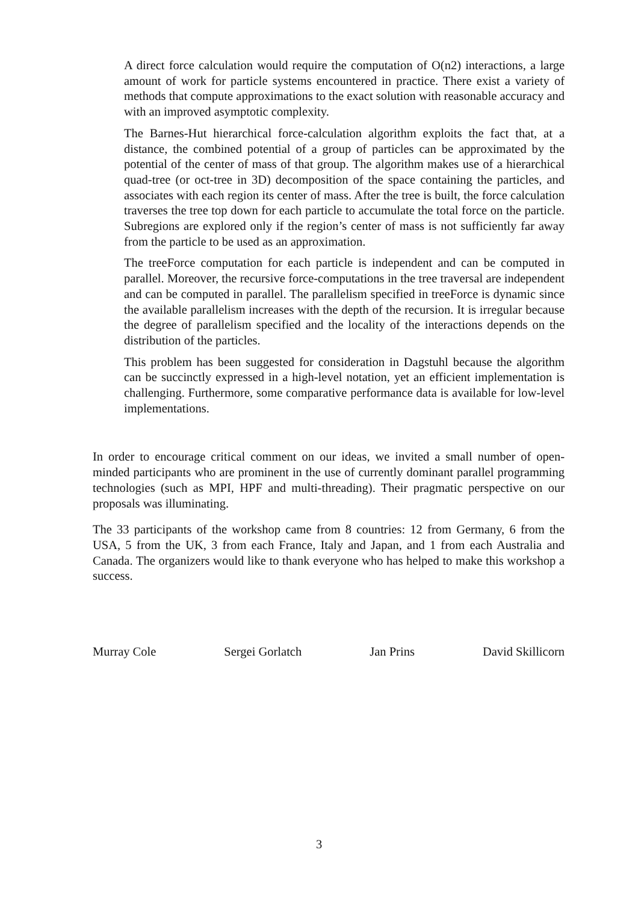A direct force calculation would require the computation of O(n2) interactions, a large amount of work for particle systems encountered in practice. There exist a variety of methods that compute approximations to the exact solution with reasonable accuracy and with an improved asymptotic complexity.
The Barnes-Hut hierarchical force-calculation algorithm exploits the fact that, at a distance, the combined potential of a group of particles can be approximated by the potential of the center of mass of that group. The algorithm makes use of a hierarchical quad-tree (or oct-tree in 3D) decomposition of the space containing the particles, and associates with each region its center of mass. After the tree is built, the force calculation traverses the tree top down for each particle to accumulate the total force on the particle. Subregions are explored only if the region’s center of mass is not sufficiently far away from the particle to be used as an approximation.
The treeForce computation for each particle is independent and can be computed in parallel. Moreover, the recursive force-computations in the tree traversal are independent and can be computed in parallel. The parallelism specified in treeForce is dynamic since the available parallelism increases with the depth of the recursion. It is irregular because the degree of parallelism specified and the locality of the interactions depends on the distribution of the particles.
This problem has been suggested for consideration in Dagstuhl because the algorithm can be succinctly expressed in a high-level notation, yet an efficient implementation is challenging. Furthermore, some comparative performance data is available for low-level implementations.
In order to encourage critical comment on our ideas, we invited a small number of open-minded participants who are prominent in the use of currently dominant parallel programming technologies (such as MPI, HPF and multi-threading). Their pragmatic perspective on our proposals was illuminating.
The 33 participants of the workshop came from 8 countries: 12 from Germany, 6 from the USA, 5 from the UK, 3 from each France, Italy and Japan, and 1 from each Australia and Canada. The organizers would like to thank everyone who has helped to make this workshop a success.
Murray Cole Sergei Gorlatch Jan Prins David Skillicorn
3